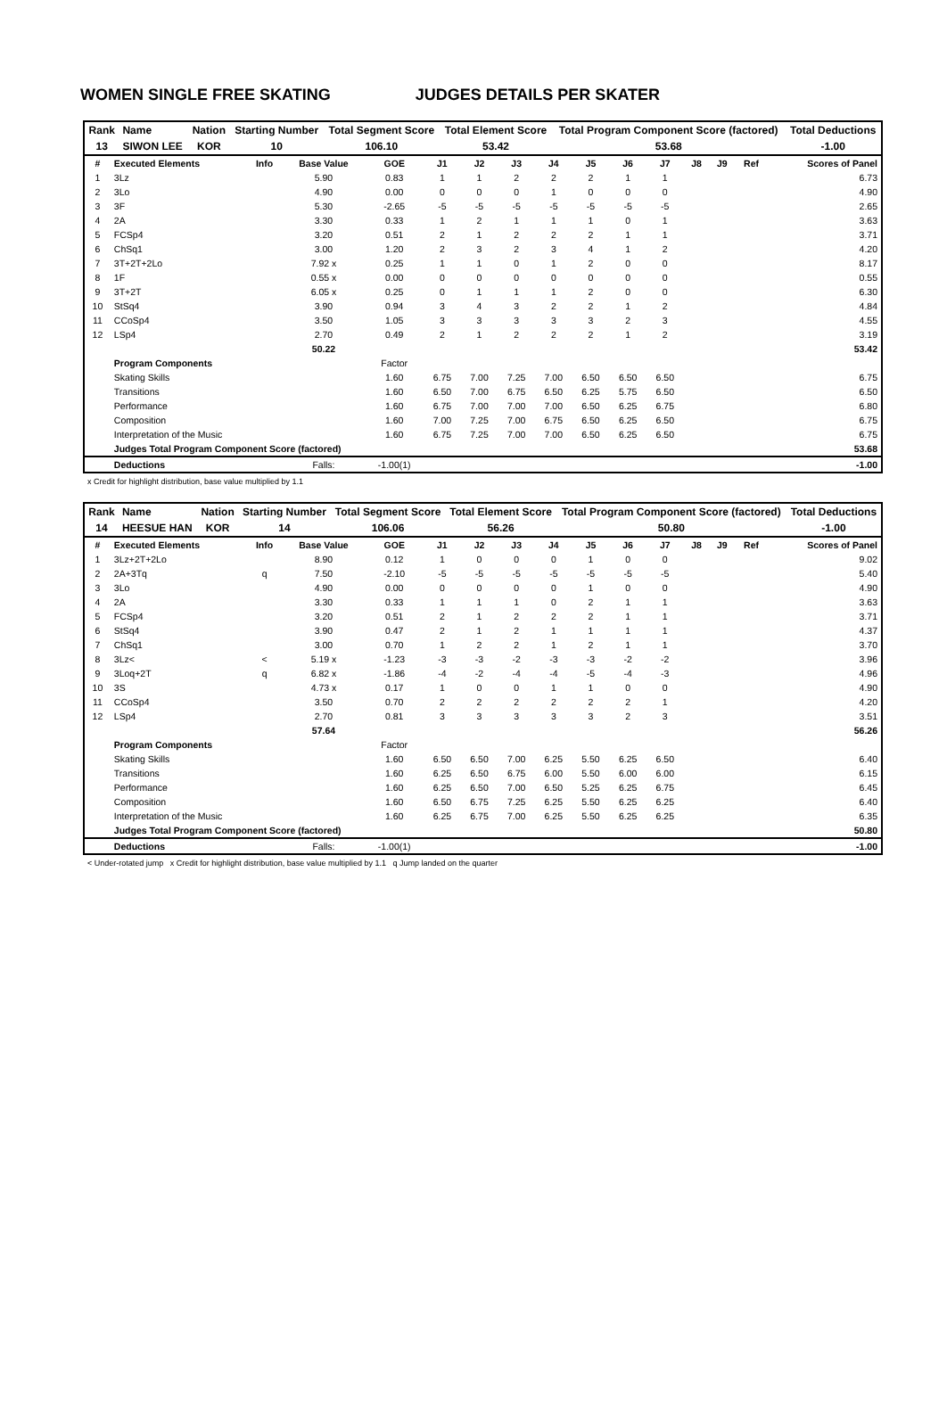WOMEN SINGLE FREE SKATING JUDGES DETAILS PER SKATER
| Rank | Name | Nation | Starting Number | Total Segment Score | Total Element Score | Total Program Component Score (factored) | Total Deductions |
| 13 | SIWON LEE | KOR | 10 | 106.10 | 53.42 | 53.68 | -1.00 |
| # | Executed Elements | Info | Base Value | GOE | J1 | J2 | J3 | J4 | J5 | J6 | J7 | J8 | J9 | Ref | Scores of Panel |
| --- | --- | --- | --- | --- | --- | --- | --- | --- | --- | --- | --- | --- | --- | --- | --- |
| 1 | 3Lz | | 5.90 | 0.83 | 1 | 1 | 2 | 2 | 2 | 1 | 1 | | | | 6.73 |
| 2 | 3Lo | | 4.90 | 0.00 | 0 | 0 | 0 | 1 | 0 | 0 | 0 | | | | 4.90 |
| 3 | 3F | | 5.30 | -2.65 | -5 | -5 | -5 | -5 | -5 | -5 | -5 | | | | 2.65 |
| 4 | 2A | | 3.30 | 0.33 | 1 | 2 | 1 | 1 | 1 | 0 | 1 | | | | 3.63 |
| 5 | FCSp4 | | 3.20 | 0.51 | 2 | 1 | 2 | 2 | 2 | 1 | 1 | | | | 3.71 |
| 6 | ChSq1 | | 3.00 | 1.20 | 2 | 3 | 2 | 3 | 4 | 1 | 2 | | | | 4.20 |
| 7 | 3T+2T+2Lo | | 7.92 x | 0.25 | 1 | 1 | 0 | 1 | 2 | 0 | 0 | | | | 8.17 |
| 8 | 1F | | 0.55 x | 0.00 | 0 | 0 | 0 | 0 | 0 | 0 | 0 | | | | 0.55 |
| 9 | 3T+2T | | 6.05 x | 0.25 | 0 | 1 | 1 | 1 | 2 | 0 | 0 | | | | 6.30 |
| 10 | StSq4 | | 3.90 | 0.94 | 3 | 4 | 3 | 2 | 2 | 1 | 2 | | | | 4.84 |
| 11 | CCoSp4 | | 3.50 | 1.05 | 3 | 3 | 3 | 3 | 3 | 2 | 3 | | | | 4.55 |
| 12 | LSp4 | | 2.70 | 0.49 | 2 | 1 | 2 | 2 | 2 | 1 | 2 | | | | 3.19 |
| | | | 50.22 | | | | | | | | | | | | 53.42 |
| | Program Components | | | Factor | | | | | | | | | | | |
| | Skating Skills | | | 1.60 | 6.75 | 7.00 | 7.25 | 7.00 | 6.50 | 6.50 | 6.50 | | | | 6.75 |
| | Transitions | | | 1.60 | 6.50 | 7.00 | 6.75 | 6.50 | 6.25 | 5.75 | 6.50 | | | | 6.50 |
| | Performance | | | 1.60 | 6.75 | 7.00 | 7.00 | 7.00 | 6.50 | 6.25 | 6.75 | | | | 6.80 |
| | Composition | | | 1.60 | 7.00 | 7.25 | 7.00 | 6.75 | 6.50 | 6.25 | 6.50 | | | | 6.75 |
| | Interpretation of the Music | | | 1.60 | 6.75 | 7.25 | 7.00 | 7.00 | 6.50 | 6.25 | 6.50 | | | | 6.75 |
| | Judges Total Program Component Score (factored) | | | | | | | | | | | | | | 53.68 |
| | Deductions | | Falls: | -1.00(1) | | | | | | | | | | | -1.00 |
x Credit for highlight distribution, base value multiplied by 1.1
| Rank | Name | Nation | Starting Number | Total Segment Score | Total Element Score | Total Program Component Score (factored) | Total Deductions |
| 14 | HEESUE HAN | KOR | 14 | 106.06 | 56.26 | 50.80 | -1.00 |
| # | Executed Elements | Info | Base Value | GOE | J1 | J2 | J3 | J4 | J5 | J6 | J7 | J8 | J9 | Ref | Scores of Panel |
| --- | --- | --- | --- | --- | --- | --- | --- | --- | --- | --- | --- | --- | --- | --- | --- |
| 1 | 3Lz+2T+2Lo | | 8.90 | 0.12 | 1 | 0 | 0 | 0 | 1 | 0 | 0 | | | | 9.02 |
| 2 | 2A+3Tq | q | 7.50 | -2.10 | -5 | -5 | -5 | -5 | -5 | -5 | -5 | | | | 5.40 |
| 3 | 3Lo | | 4.90 | 0.00 | 0 | 0 | 0 | 0 | 1 | 0 | 0 | | | | 4.90 |
| 4 | 2A | | 3.30 | 0.33 | 1 | 1 | 1 | 0 | 2 | 1 | 1 | | | | 3.63 |
| 5 | FCSp4 | | 3.20 | 0.51 | 2 | 1 | 2 | 2 | 2 | 1 | 1 | | | | 3.71 |
| 6 | StSq4 | | 3.90 | 0.47 | 2 | 1 | 2 | 1 | 1 | 1 | 1 | | | | 4.37 |
| 7 | ChSq1 | | 3.00 | 0.70 | 1 | 2 | 2 | 1 | 2 | 1 | 1 | | | | 3.70 |
| 8 | 3Lz< | < | 5.19 x | -1.23 | -3 | -3 | -2 | -3 | -3 | -2 | -2 | | | | 3.96 |
| 9 | 3Loq+2T | q | 6.82 x | -1.86 | -4 | -2 | -4 | -4 | -5 | -4 | -3 | | | | 4.96 |
| 10 | 3S | | 4.73 x | 0.17 | 1 | 0 | 0 | 1 | 1 | 0 | 0 | | | | 4.90 |
| 11 | CCoSp4 | | 3.50 | 0.70 | 2 | 2 | 2 | 2 | 2 | 2 | 1 | | | | 4.20 |
| 12 | LSp4 | | 2.70 | 0.81 | 3 | 3 | 3 | 3 | 3 | 2 | 3 | | | | 3.51 |
| | | | 57.64 | | | | | | | | | | | | 56.26 |
| | Program Components | | | Factor | | | | | | | | | | | |
| | Skating Skills | | | 1.60 | 6.50 | 6.50 | 7.00 | 6.25 | 5.50 | 6.25 | 6.50 | | | | 6.40 |
| | Transitions | | | 1.60 | 6.25 | 6.50 | 6.75 | 6.00 | 5.50 | 6.00 | 6.00 | | | | 6.15 |
| | Performance | | | 1.60 | 6.25 | 6.50 | 7.00 | 6.50 | 5.25 | 6.25 | 6.75 | | | | 6.45 |
| | Composition | | | 1.60 | 6.50 | 6.75 | 7.25 | 6.25 | 5.50 | 6.25 | 6.25 | | | | 6.40 |
| | Interpretation of the Music | | | 1.60 | 6.25 | 6.75 | 7.00 | 6.25 | 5.50 | 6.25 | 6.25 | | | | 6.35 |
| | Judges Total Program Component Score (factored) | | | | | | | | | | | | | | 50.80 |
| | Deductions | | Falls: | -1.00(1) | | | | | | | | | | | -1.00 |
< Under-rotated jump x Credit for highlight distribution, base value multiplied by 1.1 q Jump landed on the quarter